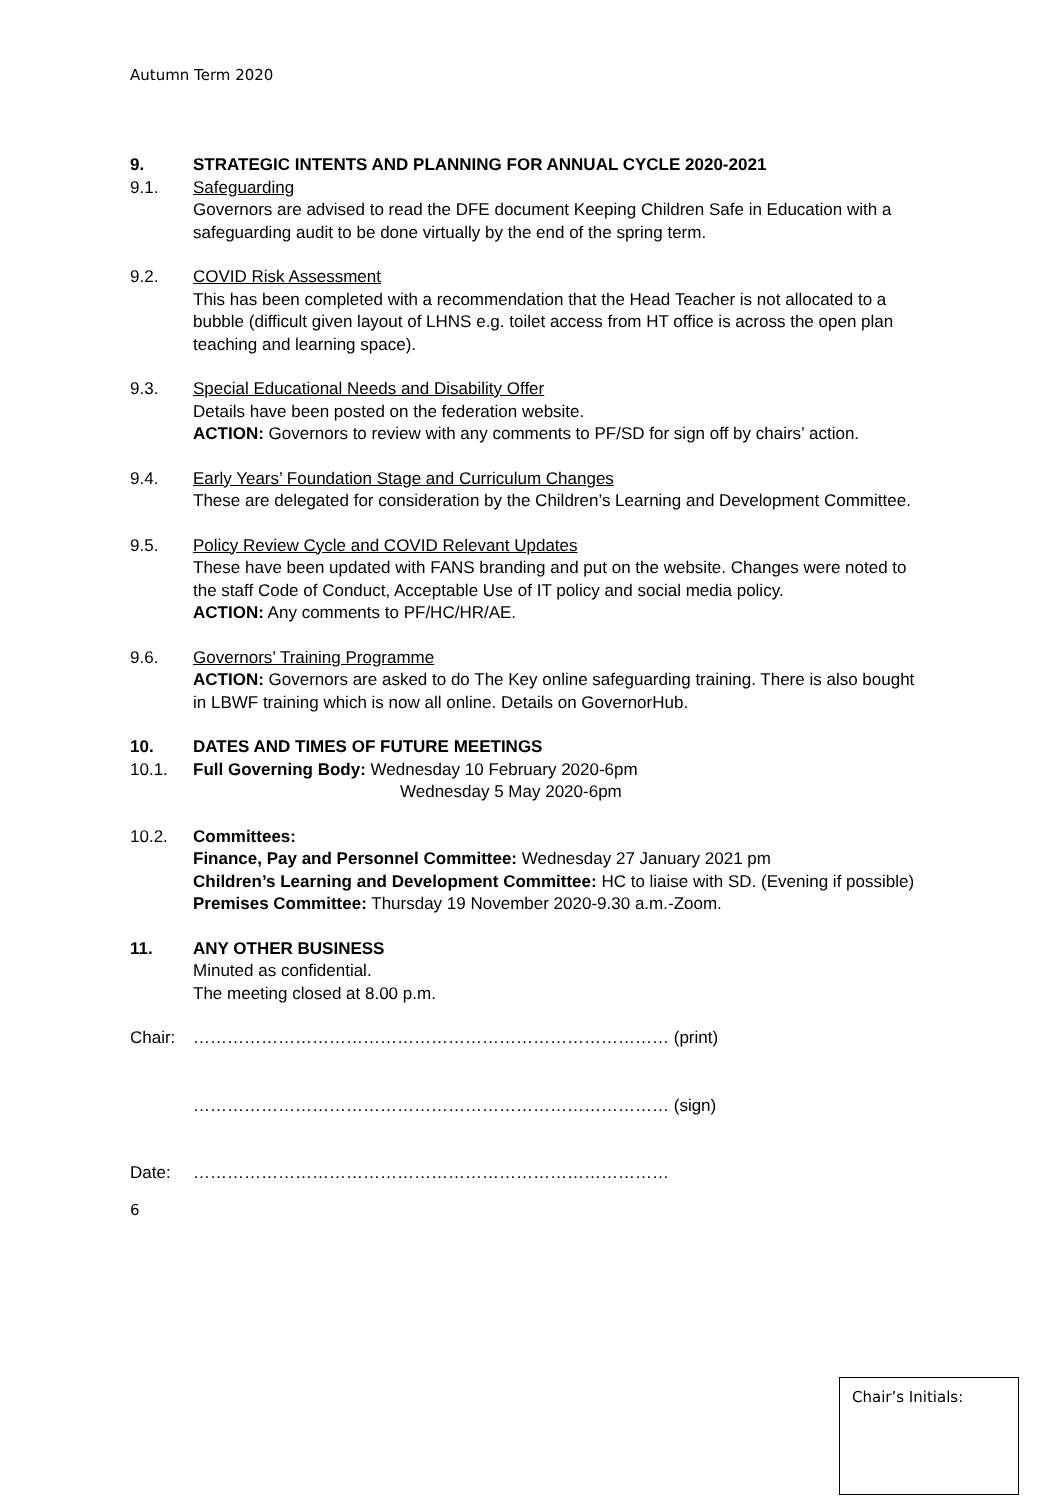Autumn Term 2020
9. STRATEGIC INTENTS AND PLANNING FOR ANNUAL CYCLE 2020-2021
9.1. Safeguarding
Governors are advised to read the DFE document Keeping Children Safe in Education with a safeguarding audit to be done virtually by the end of the spring term.
9.2. COVID Risk Assessment
This has been completed with a recommendation that the Head Teacher is not allocated to a bubble (difficult given layout of LHNS e.g. toilet access from HT office is across the open plan teaching and learning space).
9.3. Special Educational Needs and Disability Offer
Details have been posted on the federation website.
ACTION: Governors to review with any comments to PF/SD for sign off by chairs’ action.
9.4. Early Years’ Foundation Stage and Curriculum Changes
These are delegated for consideration by the Children’s Learning and Development Committee.
9.5. Policy Review Cycle and COVID Relevant Updates
These have been updated with FANS branding and put on the website. Changes were noted to the staff Code of Conduct, Acceptable Use of IT policy and social media policy.
ACTION: Any comments to PF/HC/HR/AE.
9.6. Governors’ Training Programme
ACTION: Governors are asked to do The Key online safeguarding training. There is also bought in LBWF training which is now all online. Details on GovernorHub.
10. DATES AND TIMES OF FUTURE MEETINGS
10.1. Full Governing Body: Wednesday 10 February 2020-6pm
Wednesday 5 May 2020-6pm
10.2. Committees:
Finance, Pay and Personnel Committee: Wednesday 27 January 2021 pm
Children’s Learning and Development Committee: HC to liaise with SD. (Evening if possible)
Premises Committee: Thursday 19 November 2020-9.30 a.m.-Zoom.
11. ANY OTHER BUSINESS
Minuted as confidential.
The meeting closed at 8.00 p.m.
Chair: ………………………………………………………………………… (print)
………………………………………………………………………… (sign)
Date: …………………………………………………………………………
6
Chair’s Initials: